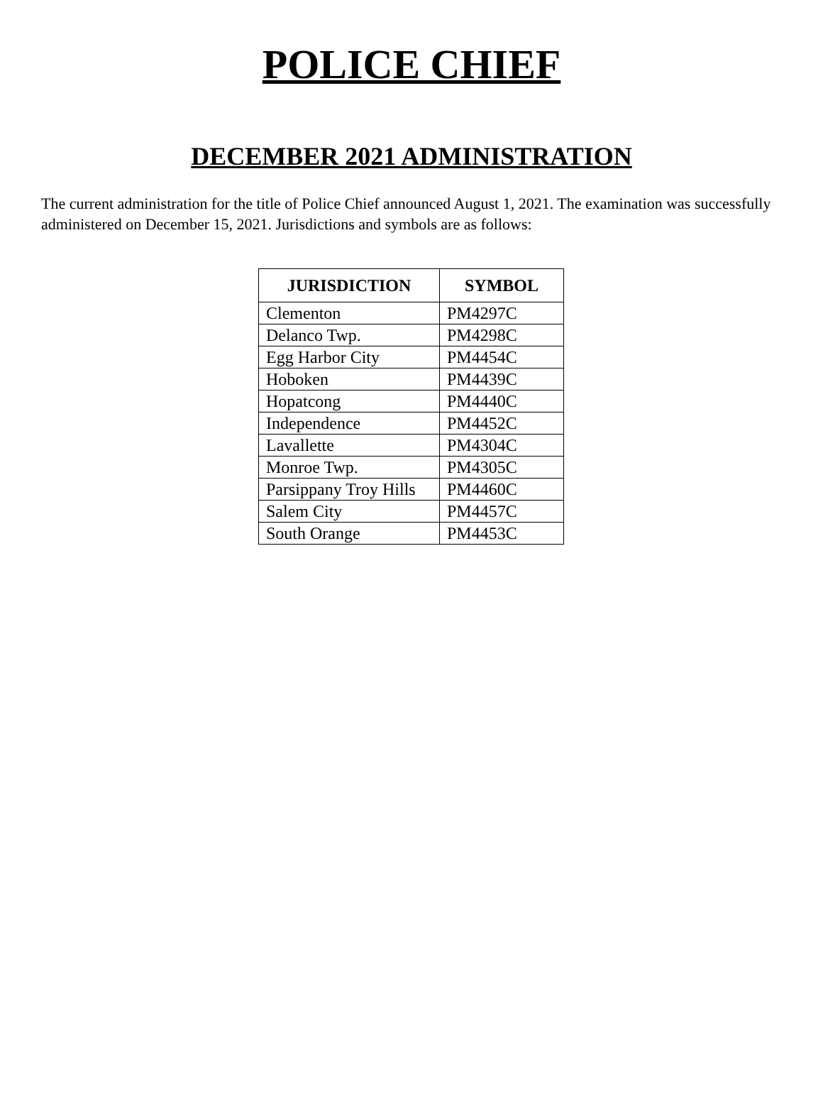POLICE CHIEF
DECEMBER 2021 ADMINISTRATION
The current administration for the title of Police Chief announced August 1, 2021. The examination was successfully administered on December 15, 2021. Jurisdictions and symbols are as follows:
| JURISDICTION | SYMBOL |
| --- | --- |
| Clementon | PM4297C |
| Delanco Twp. | PM4298C |
| Egg Harbor City | PM4454C |
| Hoboken | PM4439C |
| Hopatcong | PM4440C |
| Independence | PM4452C |
| Lavallette | PM4304C |
| Monroe Twp. | PM4305C |
| Parsippany Troy Hills | PM4460C |
| Salem City | PM4457C |
| South Orange | PM4453C |